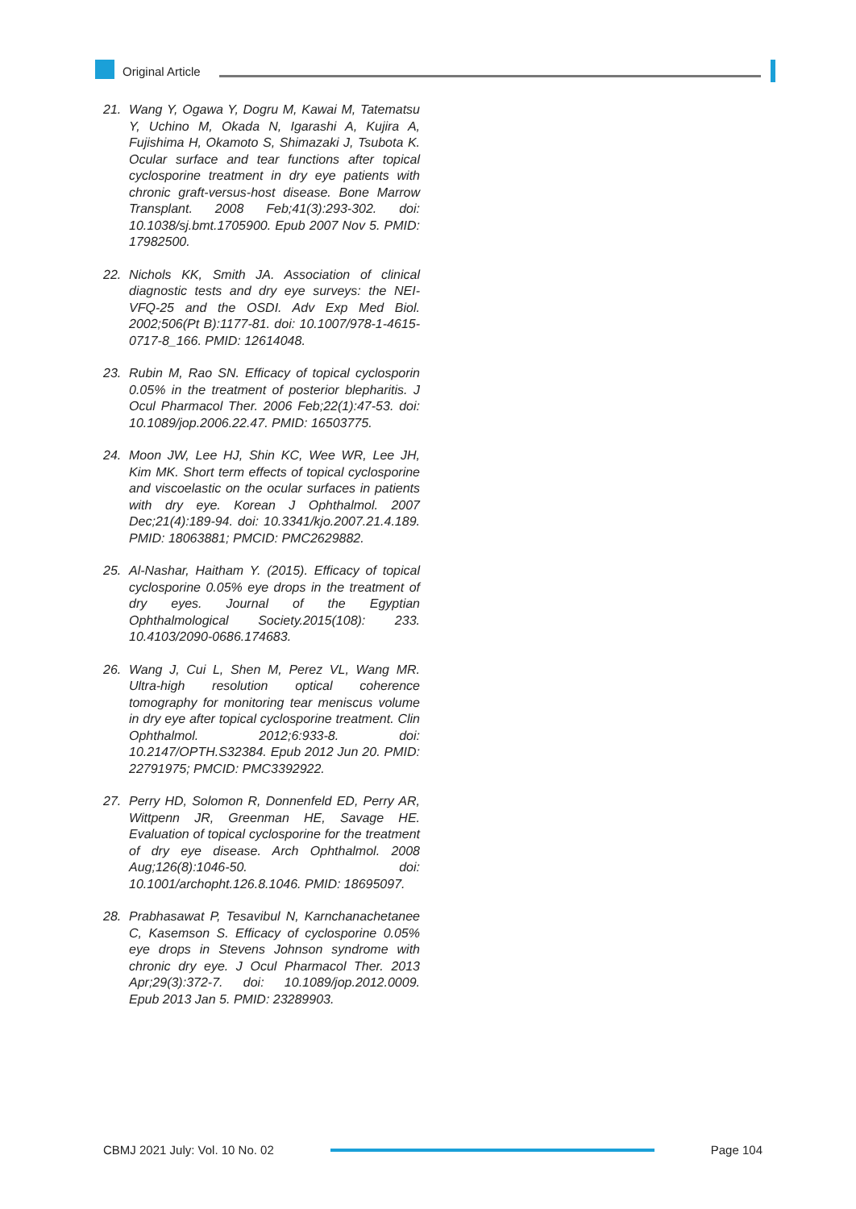Original Article
21. Wang Y, Ogawa Y, Dogru M, Kawai M, Tatematsu Y, Uchino M, Okada N, Igarashi A, Kujira A, Fujishima H, Okamoto S, Shimazaki J, Tsubota K. Ocular surface and tear functions after topical cyclosporine treatment in dry eye patients with chronic graft-versus-host disease. Bone Marrow Transplant. 2008 Feb;41(3):293-302. doi: 10.1038/sj.bmt.1705900. Epub 2007 Nov 5. PMID: 17982500.
22. Nichols KK, Smith JA. Association of clinical diagnostic tests and dry eye surveys: the NEI-VFQ-25 and the OSDI. Adv Exp Med Biol. 2002;506(Pt B):1177-81. doi: 10.1007/978-1-4615-0717-8_166. PMID: 12614048.
23. Rubin M, Rao SN. Efficacy of topical cyclosporin 0.05% in the treatment of posterior blepharitis. J Ocul Pharmacol Ther. 2006 Feb;22(1):47-53. doi: 10.1089/jop.2006.22.47. PMID: 16503775.
24. Moon JW, Lee HJ, Shin KC, Wee WR, Lee JH, Kim MK. Short term effects of topical cyclosporine and viscoelastic on the ocular surfaces in patients with dry eye. Korean J Ophthalmol. 2007 Dec;21(4):189-94. doi: 10.3341/kjo.2007.21.4.189. PMID: 18063881; PMCID: PMC2629882.
25. Al-Nashar, Haitham Y. (2015). Efficacy of topical cyclosporine 0.05% eye drops in the treatment of dry eyes. Journal of the Egyptian Ophthalmological Society.2015(108): 233. 10.4103/2090-0686.174683.
26. Wang J, Cui L, Shen M, Perez VL, Wang MR. Ultra-high resolution optical coherence tomography for monitoring tear meniscus volume in dry eye after topical cyclosporine treatment. Clin Ophthalmol. 2012;6:933-8. doi: 10.2147/OPTH.S32384. Epub 2012 Jun 20. PMID: 22791975; PMCID: PMC3392922.
27. Perry HD, Solomon R, Donnenfeld ED, Perry AR, Wittpenn JR, Greenman HE, Savage HE. Evaluation of topical cyclosporine for the treatment of dry eye disease. Arch Ophthalmol. 2008 Aug;126(8):1046-50. doi: 10.1001/archopht.126.8.1046. PMID: 18695097.
28. Prabhasawat P, Tesavibul N, Karnchanachetanee C, Kasemson S. Efficacy of cyclosporine 0.05% eye drops in Stevens Johnson syndrome with chronic dry eye. J Ocul Pharmacol Ther. 2013 Apr;29(3):372-7. doi: 10.1089/jop.2012.0009. Epub 2013 Jan 5. PMID: 23289903.
CBMJ 2021 July: Vol. 10 No. 02 Page 104